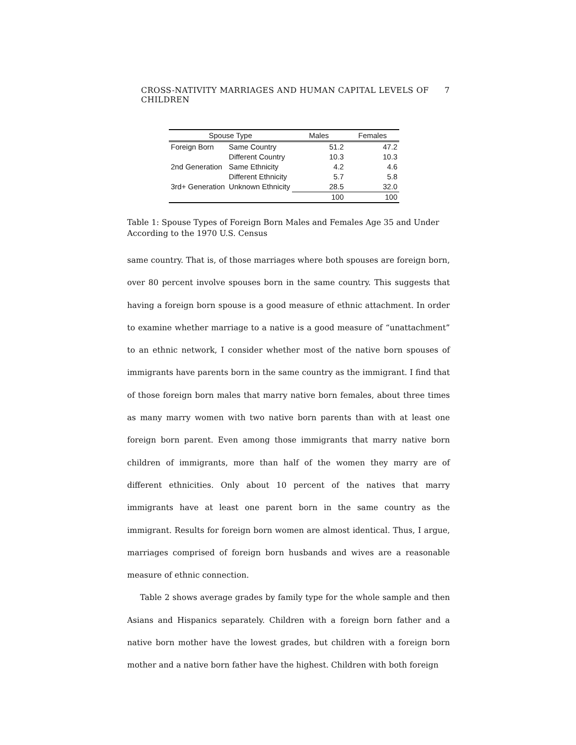CROSS-NATIVITY MARRIAGES AND HUMAN CAPITAL LEVELS OF CHILDREN 7
| Spouse Type | | Males | Females |
| --- | --- | --- | --- |
| Foreign Born | Same Country | 51.2 | 47.2 |
| | Different Country | 10.3 | 10.3 |
| 2nd Generation | Same Ethnicity | 4.2 | 4.6 |
| | Different Ethnicity | 5.7 | 5.8 |
| 3rd+ Generation | Unknown Ethnicity | 28.5 | 32.0 |
| | | 100 | 100 |
Table 1: Spouse Types of Foreign Born Males and Females Age 35 and Under According to the 1970 U.S. Census
same country. That is, of those marriages where both spouses are foreign born, over 80 percent involve spouses born in the same country. This suggests that having a foreign born spouse is a good measure of ethnic attachment. In order to examine whether marriage to a native is a good measure of “unattachment” to an ethnic network, I consider whether most of the native born spouses of immigrants have parents born in the same country as the immigrant. I find that of those foreign born males that marry native born females, about three times as many marry women with two native born parents than with at least one foreign born parent. Even among those immigrants that marry native born children of immigrants, more than half of the women they marry are of different ethnicities. Only about 10 percent of the natives that marry immigrants have at least one parent born in the same country as the immigrant. Results for foreign born women are almost identical. Thus, I argue, marriages comprised of foreign born husbands and wives are a reasonable measure of ethnic connection.
Table 2 shows average grades by family type for the whole sample and then Asians and Hispanics separately. Children with a foreign born father and a native born mother have the lowest grades, but children with a foreign born mother and a native born father have the highest. Children with both foreign